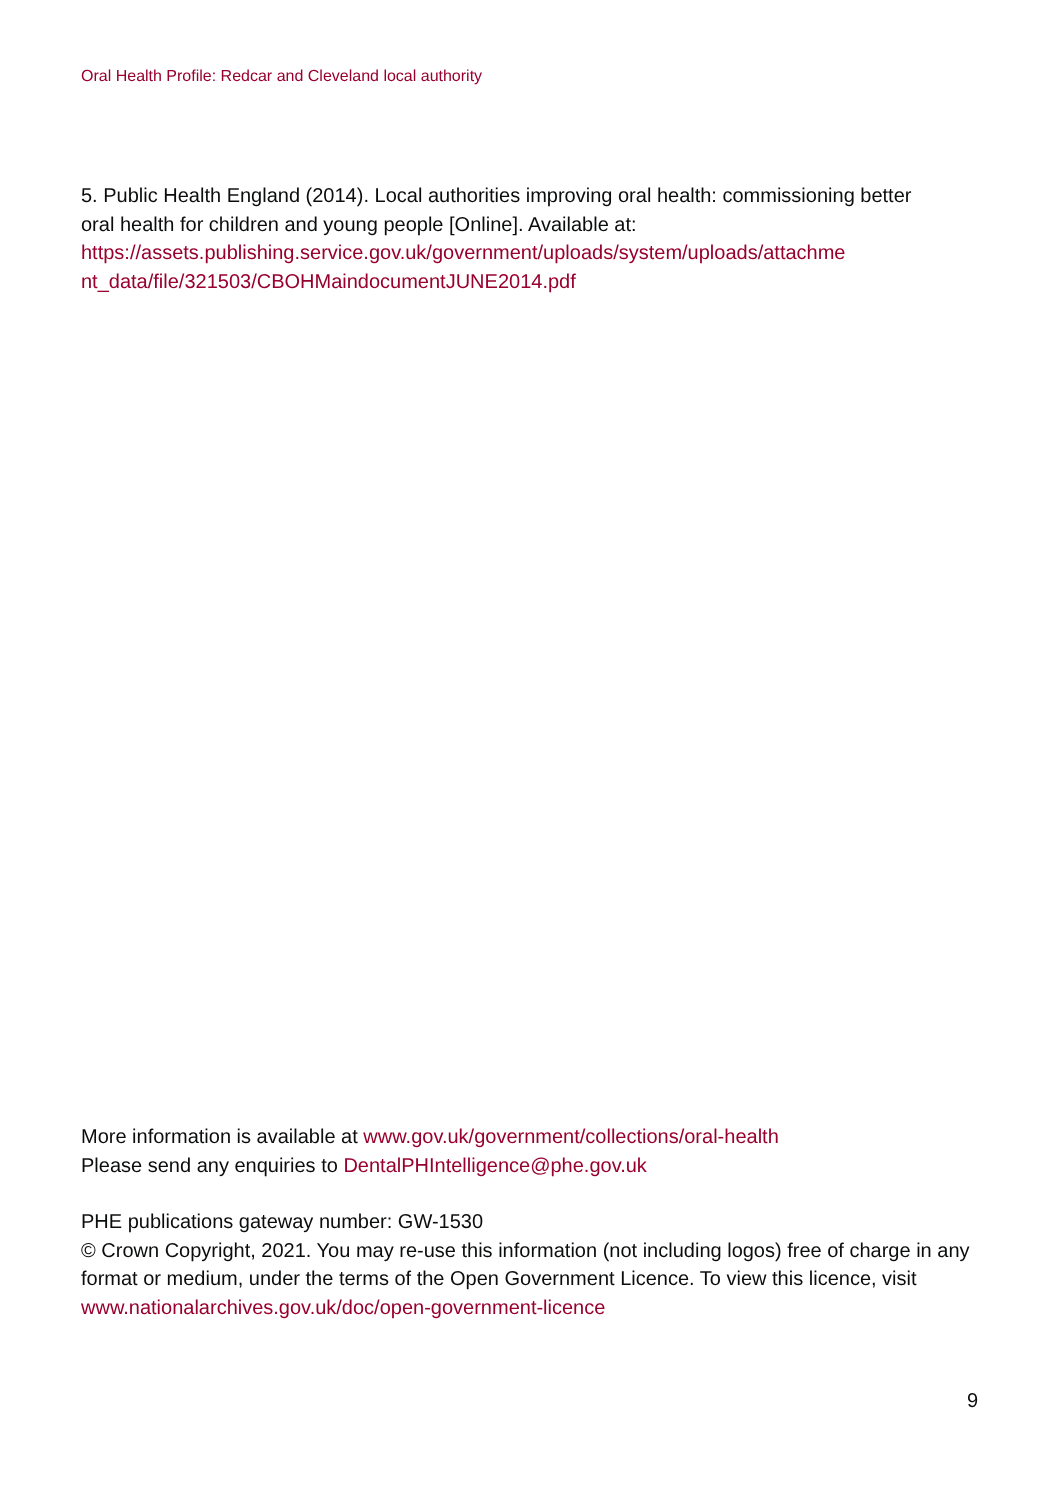Oral Health Profile: Redcar and Cleveland local authority
5. Public Health England (2014). Local authorities improving oral health: commissioning better oral health for children and young people [Online]. Available at:
https://assets.publishing.service.gov.uk/government/uploads/system/uploads/attachme
nt_data/file/321503/CBOHMaindocumentJUNE2014.pdf
More information is available at www.gov.uk/government/collections/oral-health
Please send any enquiries to DentalPHIntelligence@phe.gov.uk
PHE publications gateway number: GW-1530
© Crown Copyright, 2021. You may re-use this information (not including logos) free of charge in any format or medium, under the terms of the Open Government Licence. To view this licence, visit www.nationalarchives.gov.uk/doc/open-government-licence
9